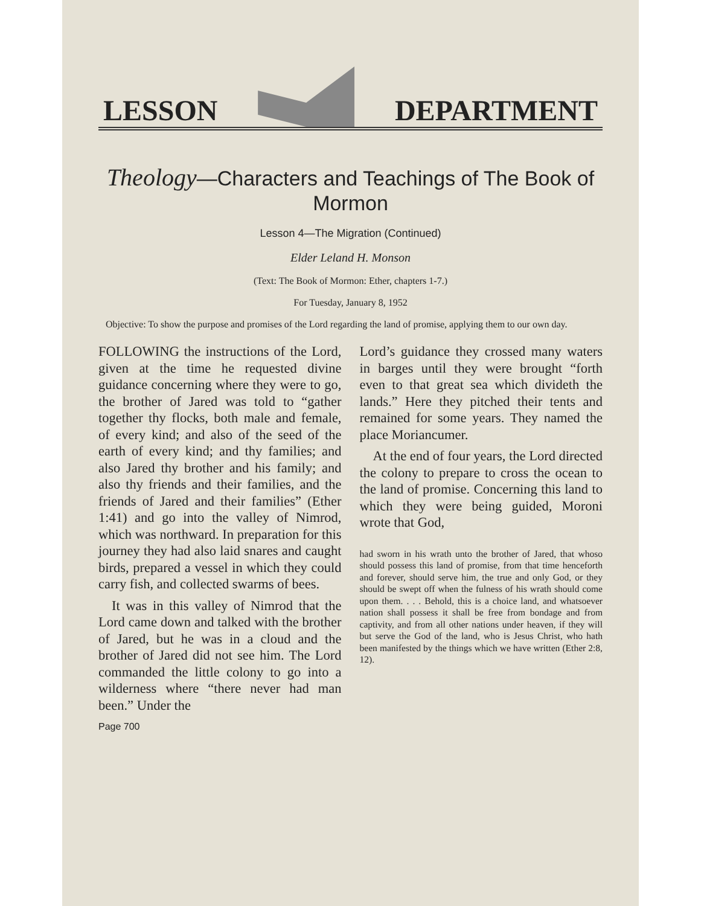LESSON
DEPARTMENT
Theology—Characters and Teachings of The Book of Mormon
Lesson 4—The Migration (Continued)
Elder Leland H. Monson
(Text: The Book of Mormon: Ether, chapters 1-7.)
For Tuesday, January 8, 1952
Objective: To show the purpose and promises of the Lord regarding the land of promise, applying them to our own day.
FOLLOWING the instructions of the Lord, given at the time he requested divine guidance concerning where they were to go, the brother of Jared was told to “gather together thy flocks, both male and female, of every kind; and also of the seed of the earth of every kind; and thy families; and also Jared thy brother and his family; and also thy friends and their families, and the friends of Jared and their families” (Ether 1:41) and go into the valley of Nimrod, which was northward. In preparation for this journey they had also laid snares and caught birds, prepared a vessel in which they could carry fish, and collected swarms of bees.
It was in this valley of Nimrod that the Lord came down and talked with the brother of Jared, but he was in a cloud and the brother of Jared did not see him. The Lord commanded the little colony to go into a wilderness where “there never had man been.” Under the
Page 700
Lord’s guidance they crossed many waters in barges until they were brought “forth even to that great sea which divideth the lands.” Here they pitched their tents and remained for some years. They named the place Moriancumer.
At the end of four years, the Lord directed the colony to prepare to cross the ocean to the land of promise. Concerning this land to which they were being guided, Moroni wrote that God,
had sworn in his wrath unto the brother of Jared, that whoso should possess this land of promise, from that time henceforth and forever, should serve him, the true and only God, or they should be swept off when the fulness of his wrath should come upon them. . . . Behold, this is a choice land, and whatsoever nation shall possess it shall be free from bondage and from captivity, and from all other nations under heaven, if they will but serve the God of the land, who is Jesus Christ, who hath been manifested by the things which we have written (Ether 2:8, 12).